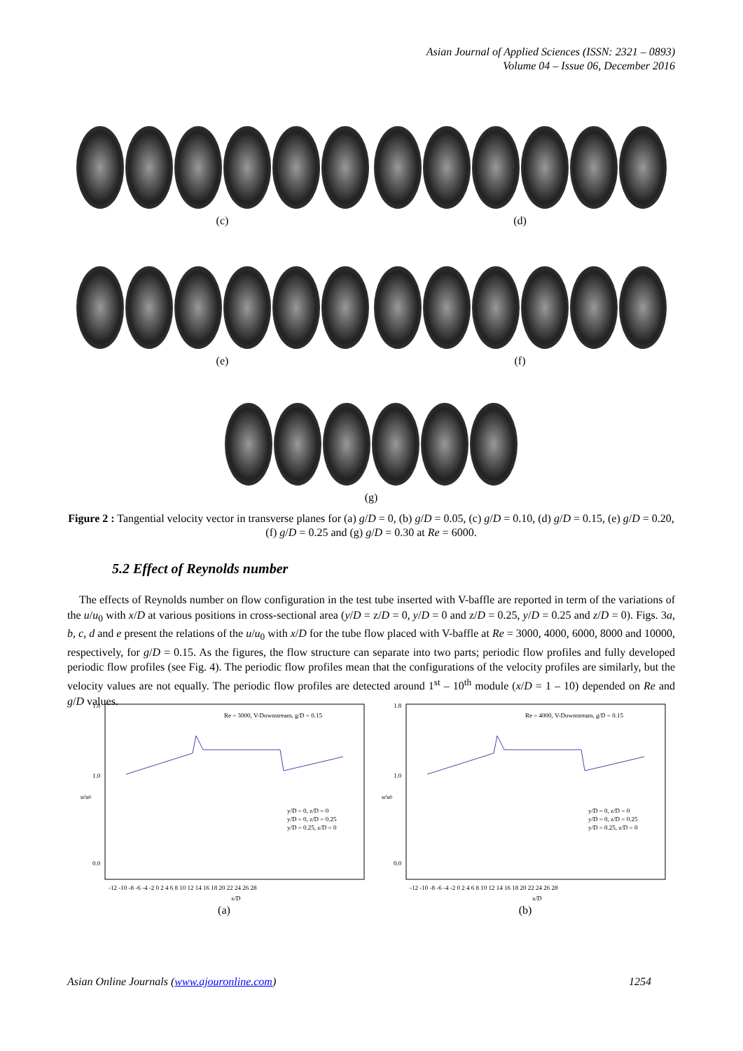Asian Journal of Applied Sciences (ISSN: 2321 – 0893)
Volume 04 – Issue 06, December 2016
(c) (d)
(e) (f)
(g)
Figure 2 : Tangential velocity vector in transverse planes for (a) g/D = 0, (b) g/D = 0.05, (c) g/D = 0.10, (d) g/D = 0.15, (e) g/D = 0.20, (f) g/D = 0.25 and (g) g/D = 0.30 at Re = 6000.
5.2 Effect of Reynolds number
The effects of Reynolds number on flow configuration in the test tube inserted with V-baffle are reported in term of the variations of the u/u<sub>0</sub> with x/D at various positions in cross-sectional area (y/D = z/D = 0, y/D = 0 and z/D = 0.25, y/D = 0.25 and z/D = 0). Figs. 3a, b, c, d and e present the relations of the u/u<sub>0</sub> with x/D for the tube flow placed with V-baffle at Re = 3000, 4000, 6000, 8000 and 10000, respectively, for g/D = 0.15. As the figures, the flow structure can separate into two parts; periodic flow profiles and fully developed periodic flow profiles (see Fig. 4). The periodic flow profiles mean that the configurations of the velocity profiles are similarly, but the velocity values are not equally. The periodic flow profiles are detected around 1<sup>st</sup> – 10<sup>th</sup> module (x/D = 1 – 10) depended on Re and g/D values.
Re = 3000, V-Downstream, g/D = 0.15
u/u0
1.8
1.0
0.0
y/D = 0, z/D = 0
y/D = 0, z/D = 0.25
y/D = 0.25, z/D = 0
-12 -10 -8 -6 -4 -2 0 2 4 6 8 10 12 14 16 18 20 22 24 26 28
x/D
(a)
Re = 4000, V-Downstream, g/D = 0.15
u/u0
1.8
1.0
0.0
y/D = 0, z/D = 0
y/D = 0, z/D = 0.25
y/D = 0.25, z/D = 0
-12 -10 -8 -6 -4 -2 0 2 4 6 8 10 12 14 16 18 20 22 24 26 28
x/D
(b)
Asian Online Journals (www.ajouronline.com) 1254